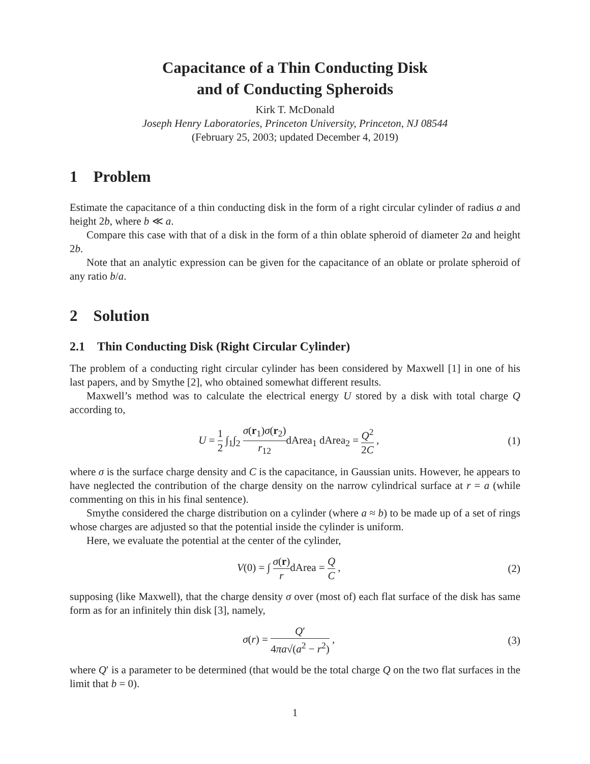Capacitance of a Thin Conducting Disk
and of Conducting Spheroids
Kirk T. McDonald
Joseph Henry Laboratories, Princeton University, Princeton, NJ 08544
(February 25, 2003; updated December 4, 2019)
1 Problem
Estimate the capacitance of a thin conducting disk in the form of a right circular cylinder of radius a and height 2b, where b ≪ a.
Compare this case with that of a disk in the form of a thin oblate spheroid of diameter 2a and height 2b.
Note that an analytic expression can be given for the capacitance of an oblate or prolate spheroid of any ratio b/a.
2 Solution
2.1 Thin Conducting Disk (Right Circular Cylinder)
The problem of a conducting right circular cylinder has been considered by Maxwell [1] in one of his last papers, and by Smythe [2], who obtained somewhat different results.
Maxwell’s method was to calculate the electrical energy U stored by a disk with total charge Q according to,
U = 1 2 ∫<sub>1</sub>∫<sub>2</sub> σ(r<sub>1</sub>)σ(r<sub>2</sub>) r<sub>12</sub>dArea<sub>1</sub> dArea<sub>2</sub> = Q<sup>2</sup> 2C ,
(1)
where σ is the surface charge density and C is the capacitance, in Gaussian units. However, he appears to have neglected the contribution of the charge density on the narrow cylindrical surface at r = a (while commenting on this in his final sentence).
Smythe considered the charge distribution on a cylinder (where a ≈ b) to be made up of a set of rings whose charges are adjusted so that the potential inside the cylinder is uniform.
Here, we evaluate the potential at the center of the cylinder,
V(0) = ∫ σ(r) rdArea = Q C , (2)
supposing (like Maxwell), that the charge density σ over (most of) each flat surface of the disk has same form as for an infinitely thin disk [3], namely,
σ(r) = Q′ 4πa√(a<sup>2</sup> − r<sup>2</sup>) , (3)
where Q′ is a parameter to be determined (that would be the total charge Q on the two flat surfaces in the limit that b = 0).
1